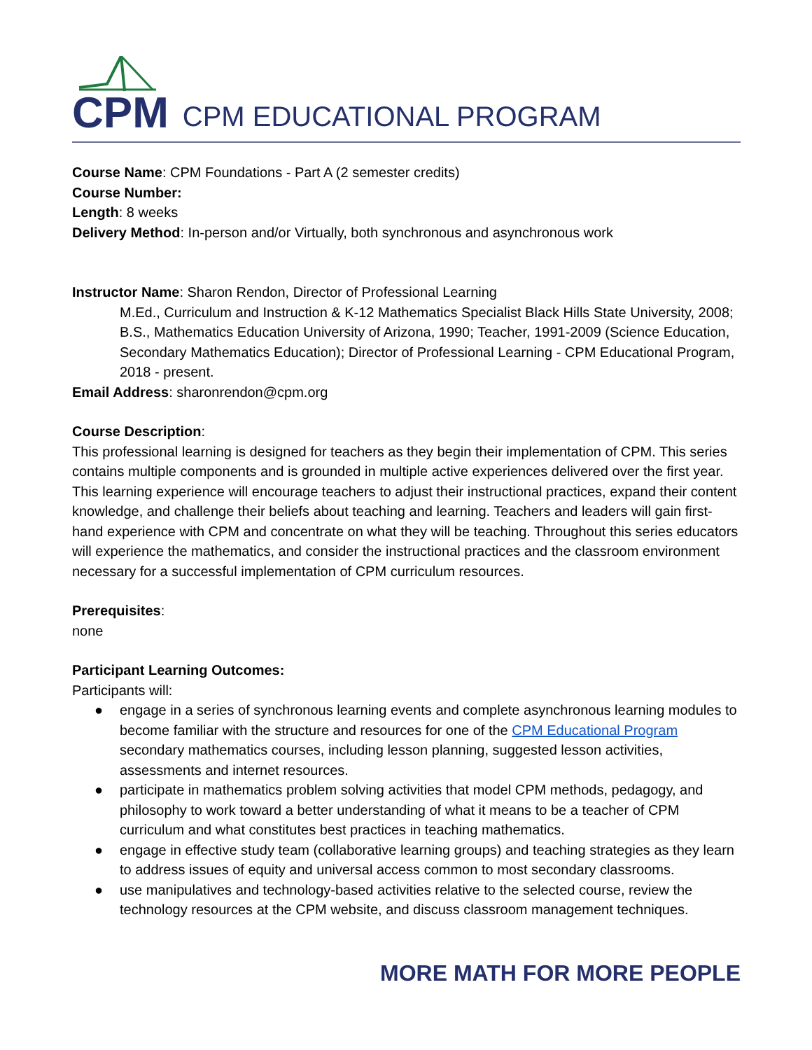CPM
CPM EDUCATIONAL PROGRAM
Course Name: CPM Foundations - Part A (2 semester credits)
Course Number:
Length: 8 weeks
Delivery Method: In-person and/or Virtually, both synchronous and asynchronous work
Instructor Name: Sharon Rendon, Director of Professional Learning
M.Ed., Curriculum and Instruction & K-12 Mathematics Specialist Black Hills State University, 2008; B.S., Mathematics Education University of Arizona, 1990; Teacher, 1991-2009 (Science Education, Secondary Mathematics Education); Director of Professional Learning - CPM Educational Program, 2018 - present.
Email Address: sharonrendon@cpm.org
Course Description:
This professional learning is designed for teachers as they begin their implementation of CPM. This series contains multiple components and is grounded in multiple active experiences delivered over the first year. This learning experience will encourage teachers to adjust their instructional practices, expand their content knowledge, and challenge their beliefs about teaching and learning. Teachers and leaders will gain first-hand experience with CPM and concentrate on what they will be teaching. Throughout this series educators will experience the mathematics, and consider the instructional practices and the classroom environment necessary for a successful implementation of CPM curriculum resources.
Prerequisites:
none
Participant Learning Outcomes:
Participants will:
● engage in a series of synchronous learning events and complete asynchronous learning modules to become familiar with the structure and resources for one of the CPM Educational Program secondary mathematics courses, including lesson planning, suggested lesson activities, assessments and internet resources.
● participate in mathematics problem solving activities that model CPM methods, pedagogy, and philosophy to work toward a better understanding of what it means to be a teacher of CPM curriculum and what constitutes best practices in teaching mathematics.
● engage in effective study team (collaborative learning groups) and teaching strategies as they learn to address issues of equity and universal access common to most secondary classrooms.
● use manipulatives and technology-based activities relative to the selected course, review the technology resources at the CPM website, and discuss classroom management techniques.
MORE MATH FOR MORE PEOPLE